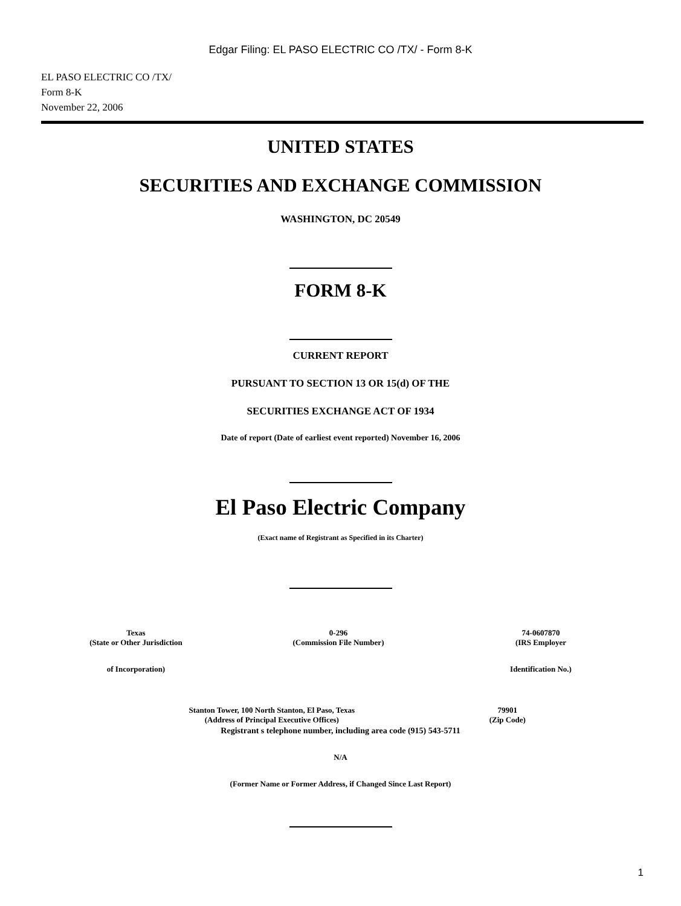Edgar Filing: EL PASO ELECTRIC CO /TX/ - Form 8-K
EL PASO ELECTRIC CO /TX/
Form 8-K
November 22, 2006
UNITED STATES
SECURITIES AND EXCHANGE COMMISSION
WASHINGTON, DC 20549
FORM 8-K
CURRENT REPORT
PURSUANT TO SECTION 13 OR 15(d) OF THE
SECURITIES EXCHANGE ACT OF 1934
Date of report (Date of earliest event reported) November 16, 2006
El Paso Electric Company
(Exact name of Registrant as Specified in its Charter)
| Texas | 0-296 | 74-0607870 |
| (State or Other Jurisdiction | (Commission File Number) | (IRS Employer |
| of Incorporation) | | Identification No.) |
| Stanton Tower, 100 North Stanton, El Paso, Texas | 79901 |
| (Address of Principal Executive Offices) | (Zip Code) |
Registrant s telephone number, including area code (915) 543-5711
N/A
(Former Name or Former Address, if Changed Since Last Report)
1